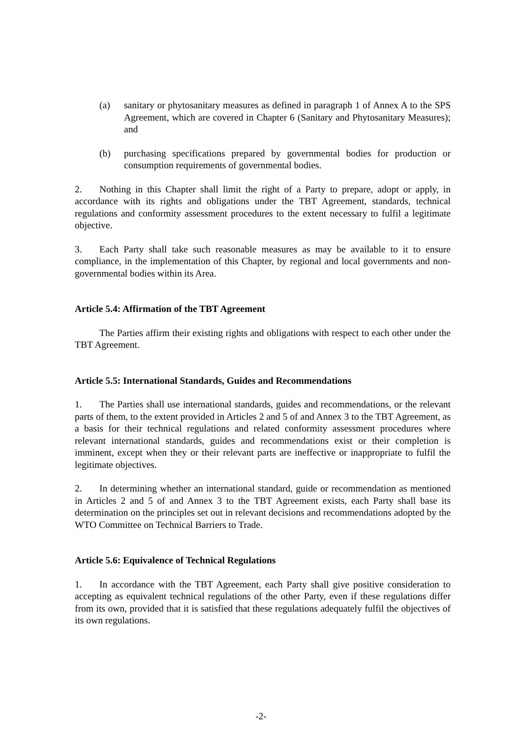(a) sanitary or phytosanitary measures as defined in paragraph 1 of Annex A to the SPS Agreement, which are covered in Chapter 6 (Sanitary and Phytosanitary Measures); and
(b) purchasing specifications prepared by governmental bodies for production or consumption requirements of governmental bodies.
2. Nothing in this Chapter shall limit the right of a Party to prepare, adopt or apply, in accordance with its rights and obligations under the TBT Agreement, standards, technical regulations and conformity assessment procedures to the extent necessary to fulfil a legitimate objective.
3. Each Party shall take such reasonable measures as may be available to it to ensure compliance, in the implementation of this Chapter, by regional and local governments and non-governmental bodies within its Area.
Article 5.4: Affirmation of the TBT Agreement
The Parties affirm their existing rights and obligations with respect to each other under the TBT Agreement.
Article 5.5: International Standards, Guides and Recommendations
1. The Parties shall use international standards, guides and recommendations, or the relevant parts of them, to the extent provided in Articles 2 and 5 of and Annex 3 to the TBT Agreement, as a basis for their technical regulations and related conformity assessment procedures where relevant international standards, guides and recommendations exist or their completion is imminent, except when they or their relevant parts are ineffective or inappropriate to fulfil the legitimate objectives.
2. In determining whether an international standard, guide or recommendation as mentioned in Articles 2 and 5 of and Annex 3 to the TBT Agreement exists, each Party shall base its determination on the principles set out in relevant decisions and recommendations adopted by the WTO Committee on Technical Barriers to Trade.
Article 5.6: Equivalence of Technical Regulations
1. In accordance with the TBT Agreement, each Party shall give positive consideration to accepting as equivalent technical regulations of the other Party, even if these regulations differ from its own, provided that it is satisfied that these regulations adequately fulfil the objectives of its own regulations.
-2-